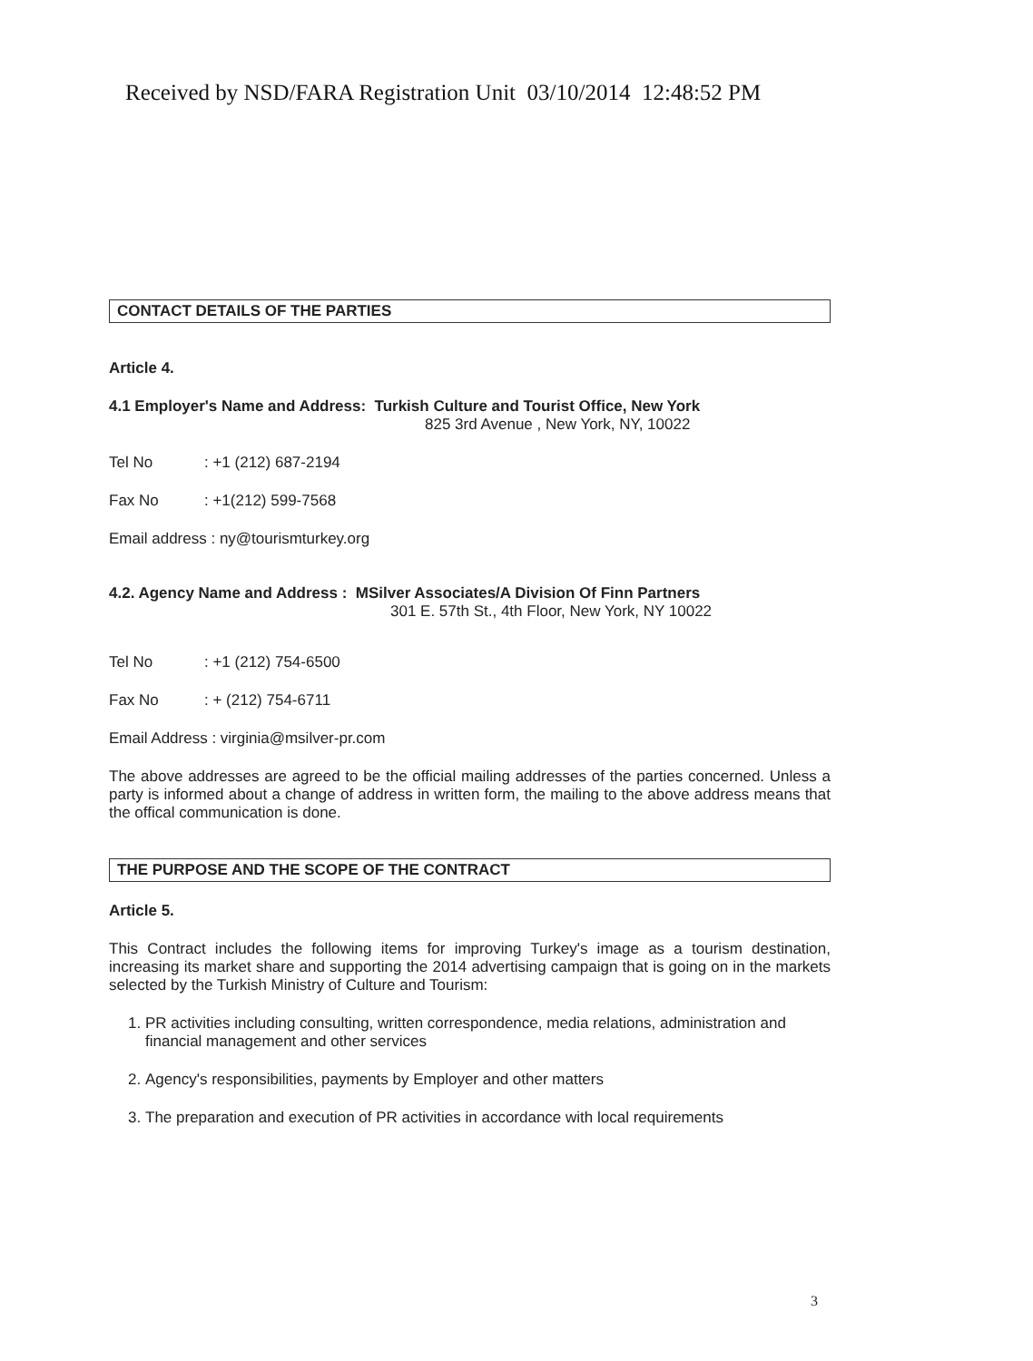Received by NSD/FARA Registration Unit 03/10/2014 12:48:52 PM
CONTACT DETAILS OF THE PARTIES
Article 4.
4.1 Employer's Name and Address: Turkish Culture and Tourist Office, New York
825 3rd Avenue , New York, NY, 10022
Tel No: +1 (212) 687-2194
Fax No: +1(212) 599-7568
Email address : ny@tourismturkey.org
4.2. Agency Name and Address : MSilver Associates/A Division Of Finn Partners
301 E. 57th St., 4th Floor, New York, NY 10022
Tel No: +1 (212) 754-6500
Fax No: + (212) 754-6711
Email Address : virginia@msilver-pr.com
The above addresses are agreed to be the official mailing addresses of the parties concerned. Unless a party is informed about a change of address in written form, the mailing to the above address means that the offical communication is done.
THE PURPOSE AND THE SCOPE OF THE CONTRACT
Article 5.
This Contract includes the following items for improving Turkey's image as a tourism destination, increasing its market share and supporting the 2014 advertising campaign that is going on in the markets selected by the Turkish Ministry of Culture and Tourism:
1. PR activities including consulting, written correspondence, media relations, administration and financial management and other services
2. Agency's responsibilities, payments by Employer and other matters
3. The preparation and execution of PR activities in accordance with local requirements
3